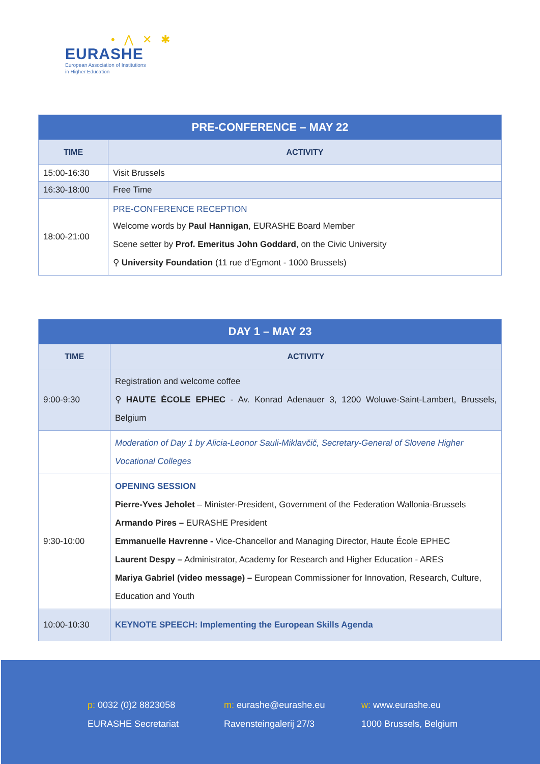• ⋀ ✕ ✱
EURASHE
European Association of Institutions
in Higher Education
| PRE-CONFERENCE – MAY 22 | |
| TIME | ACTIVITY |
| 15:00-16:30 | Visit Brussels |
| 16:30-18:00 | Free Time |
| 18:00-21:00 | PRE-CONFERENCE RECEPTION Welcome words by Paul Hannigan , EURASHE Board Member Scene setter by Prof. Emeritus John Goddard , on the Civic University ⚲ University Foundation (11 rue d’Egmont - 1000 Brussels) |
| DAY 1 – MAY 23 | |
| TIME | ACTIVITY |
| 9:00-9:30 | Registration and welcome coffee ⚲ HAUTE ÉCOLE EPHEC - Av. Konrad Adenauer 3, 1200 Woluwe-Saint-Lambert, Brussels, Belgium |
| | Moderation of Day 1 by Alicia-Leonor Sauli-Miklavčič, Secretary-General of Slovene Higher Vocational Colleges |
| 9:30-10:00 | OPENING SESSION Pierre-Yves Jeholet – Minister-President, Government of the Federation Wallonia-Brussels Armando Pires – EURASHE President Emmanuelle Havrenne - Vice-Chancellor and Managing Director, Haute École EPHEC Laurent Despy – Administrator, Academy for Research and Higher Education - ARES Mariya Gabriel (video message) – European Commissioner for Innovation, Research, Culture, Education and Youth |
| 10:00-10:30 | KEYNOTE SPEECH: Implementing the European Skills Agenda |
p: 0032 (0)2 8823058
EURASHE Secretariat
m: eurashe@eurashe.eu
Ravensteingalerij 27/3
w: www.eurashe.eu
1000 Brussels, Belgium